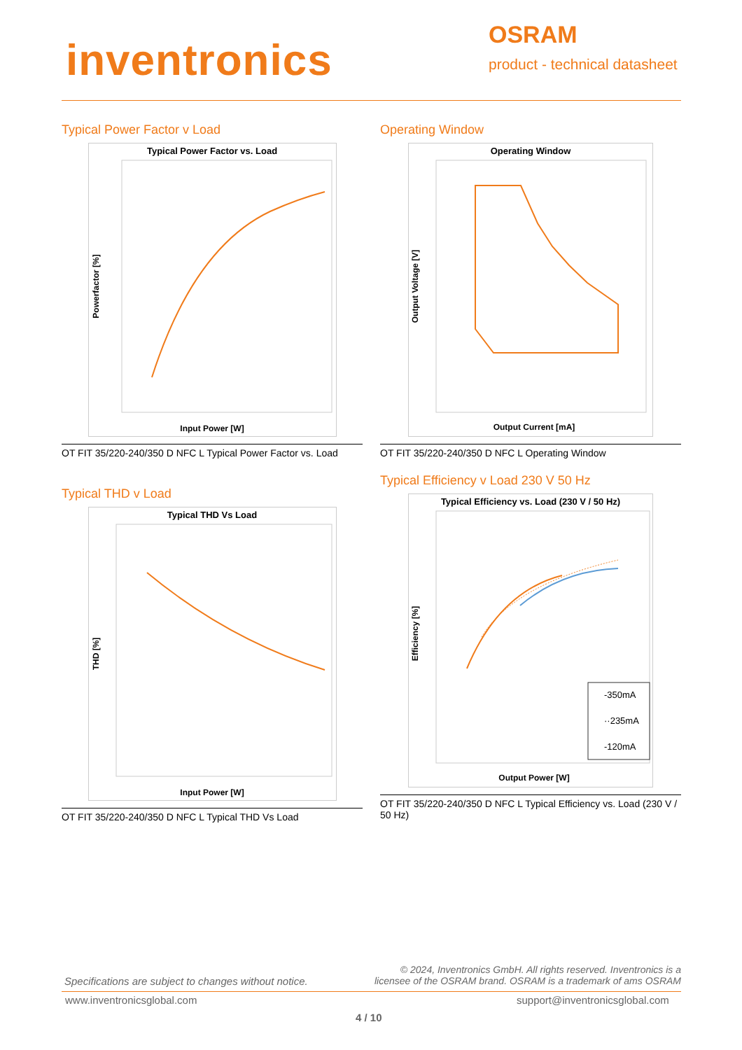inventronics OSRAM
product - technical datasheet
Typical Power Factor v Load
Typical Power Factor vs. Load
Input Power [W]
Powerfactor [%]
OT FIT 35/220-240/350 D NFC L Typical Power Factor vs. Load
Operating Window
Operating Window
Output Current [mA]
Output Voltage [V]
OT FIT 35/220-240/350 D NFC L Operating Window
Typical THD v Load
Typical THD Vs Load
Input Power [W]
THD [%]
OT FIT 35/220-240/350 D NFC L Typical THD Vs Load
Typical Efficiency v Load 230 V 50 Hz
Typical Efficiency vs. Load (230 V / 50 Hz)
-350mA
··235mA
-120mA
Output Power [W]
Efficiency [%]
OT FIT 35/220-240/350 D NFC L Typical Efficiency vs. Load (230 V / 50 Hz)
Specifications are subject to changes without notice.
© 2024, Inventronics GmbH. All rights reserved. Inventronics is a licensee of the OSRAM brand. OSRAM is a trademark of ams OSRAM
www.inventronicsglobal.com support@inventronicsglobal.com
4 / 10